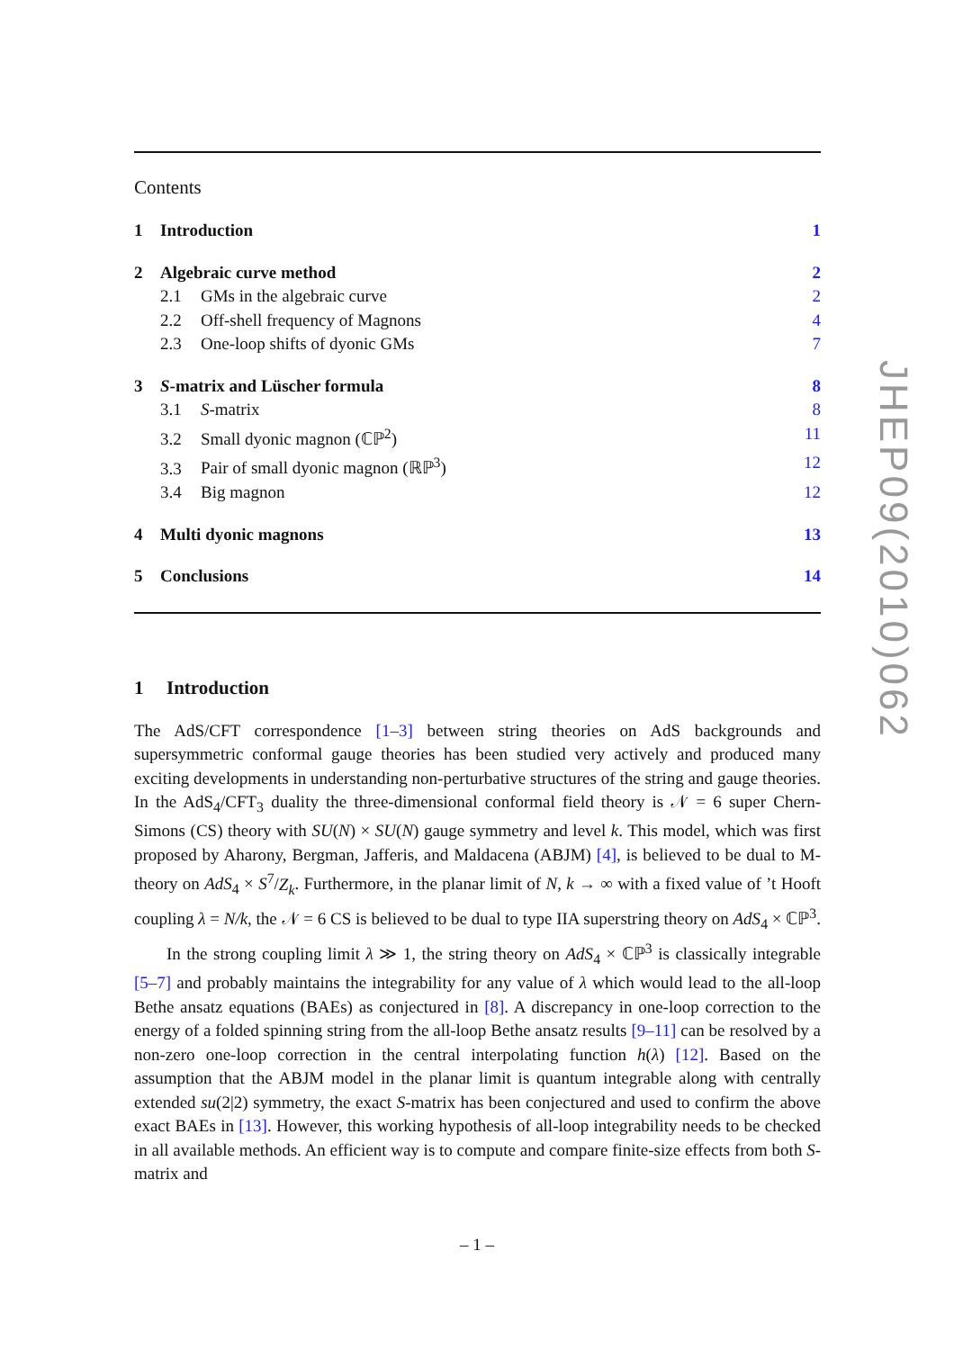Contents
1 Introduction 1
2 Algebraic curve method 2
2.1 GMs in the algebraic curve 2
2.2 Off-shell frequency of Magnons 4
2.3 One-loop shifts of dyonic GMs 7
3 S-matrix and Lüscher formula 8
3.1 S-matrix 8
3.2 Small dyonic magnon (ℂℙ<sup>2</sup>) 11
3.3 Pair of small dyonic magnon (ℝℙ<sup>3</sup>) 12
3.4 Big magnon 12
4 Multi dyonic magnons 13
5 Conclusions 14
1 Introduction
The AdS/CFT correspondence [1–3] between string theories on AdS backgrounds and supersymmetric conformal gauge theories has been studied very actively and produced many exciting developments in understanding non-perturbative structures of the string and gauge theories. In the AdS<sub>4</sub>/CFT<sub>3</sub> duality the three-dimensional conformal field theory is 𝒩 = 6 super Chern-Simons (CS) theory with SU(N) × SU(N) gauge symmetry and level k. This model, which was first proposed by Aharony, Bergman, Jafferis, and Maldacena (ABJM) [4], is believed to be dual to M-theory on AdS<sub>4</sub> × S<sup>7</sup>/Z<sub>k</sub>. Furthermore, in the planar limit of N, k → ∞ with a fixed value of ’t Hooft coupling λ = N/k, the 𝒩 = 6 CS is believed to be dual to type IIA superstring theory on AdS<sub>4</sub> × ℂℙ<sup>3</sup>.
In the strong coupling limit λ ≫ 1, the string theory on AdS<sub>4</sub> × ℂℙ<sup>3</sup> is classically integrable [5–7] and probably maintains the integrability for any value of λ which would lead to the all-loop Bethe ansatz equations (BAEs) as conjectured in [8]. A discrepancy in one-loop correction to the energy of a folded spinning string from the all-loop Bethe ansatz results [9–11] can be resolved by a non-zero one-loop correction in the central interpolating function h(λ) [12]. Based on the assumption that the ABJM model in the planar limit is quantum integrable along with centrally extended su(2|2) symmetry, the exact S-matrix has been conjectured and used to confirm the above exact BAEs in [13]. However, this working hypothesis of all-loop integrability needs to be checked in all available methods. An efficient way is to compute and compare finite-size effects from both S-matrix and
– 1 –
JHEP09(2010)062